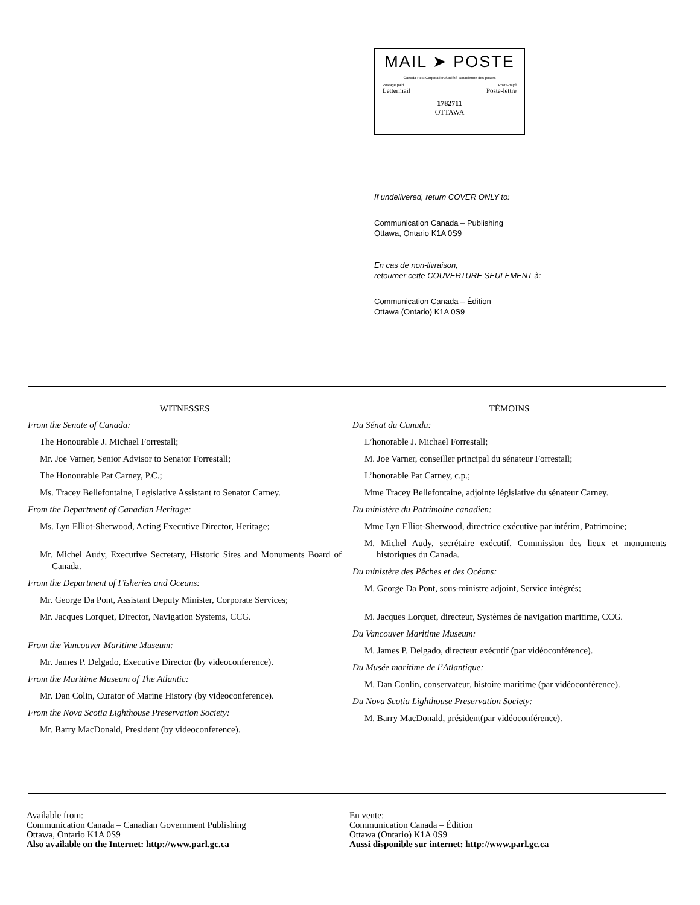MAIL ➤ POSTE
Canada Post Corporation/Société canadienne des postes
Postage paid Poste-payé
Lettermail Poste-lettre
1782711
OTTAWA
If undelivered, return COVER ONLY to:
Communication Canada – Publishing
Ottawa, Ontario K1A 0S9
En cas de non-livraison,
retourner cette COUVERTURE SEULEMENT à:
Communication Canada – Édition
Ottawa (Ontario) K1A 0S9
WITNESSES
From the Senate of Canada:
The Honourable J. Michael Forrestall;
Mr. Joe Varner, Senior Advisor to Senator Forrestall;
The Honourable Pat Carney, P.C.;
Ms. Tracey Bellefontaine, Legislative Assistant to Senator Carney.
From the Department of Canadian Heritage:
Ms. Lyn Elliot-Sherwood, Acting Executive Director, Heritage;
Mr. Michel Audy, Executive Secretary, Historic Sites and Monuments Board of Canada.
From the Department of Fisheries and Oceans:
Mr. George Da Pont, Assistant Deputy Minister, Corporate Services;
Mr. Jacques Lorquet, Director, Navigation Systems, CCG.
From the Vancouver Maritime Museum:
Mr. James P. Delgado, Executive Director (by videoconference).
From the Maritime Museum of The Atlantic:
Mr. Dan Colin, Curator of Marine History (by videoconference).
From the Nova Scotia Lighthouse Preservation Society:
Mr. Barry MacDonald, President (by videoconference).
TÉMOINS
Du Sénat du Canada:
L’honorable J. Michael Forrestall;
M. Joe Varner, conseiller principal du sénateur Forrestall;
L’honorable Pat Carney, c.p.;
Mme Tracey Bellefontaine, adjointe législative du sénateur Carney.
Du ministère du Patrimoine canadien:
Mme Lyn Elliot-Sherwood, directrice exécutive par intérim, Patrimoine;
M. Michel Audy, secrétaire exécutif, Commission des lieux et monuments historiques du Canada.
Du ministère des Pêches et des Océans:
M. George Da Pont, sous-ministre adjoint, Service intégrés;
M. Jacques Lorquet, directeur, Systèmes de navigation maritime, CCG.
Du Vancouver Maritime Museum:
M. James P. Delgado, directeur exécutif (par vidéoconférence).
Du Musée maritime de l’Atlantique:
M. Dan Conlin, conservateur, histoire maritime (par vidéoconférence).
Du Nova Scotia Lighthouse Preservation Society:
M. Barry MacDonald, président(par vidéoconférence).
Available from:
Communication Canada – Canadian Government Publishing
Ottawa, Ontario K1A 0S9
Also available on the Internet: http://www.parl.gc.ca
En vente:
Communication Canada – Édition
Ottawa (Ontario) K1A 0S9
Aussi disponible sur internet: http://www.parl.gc.ca